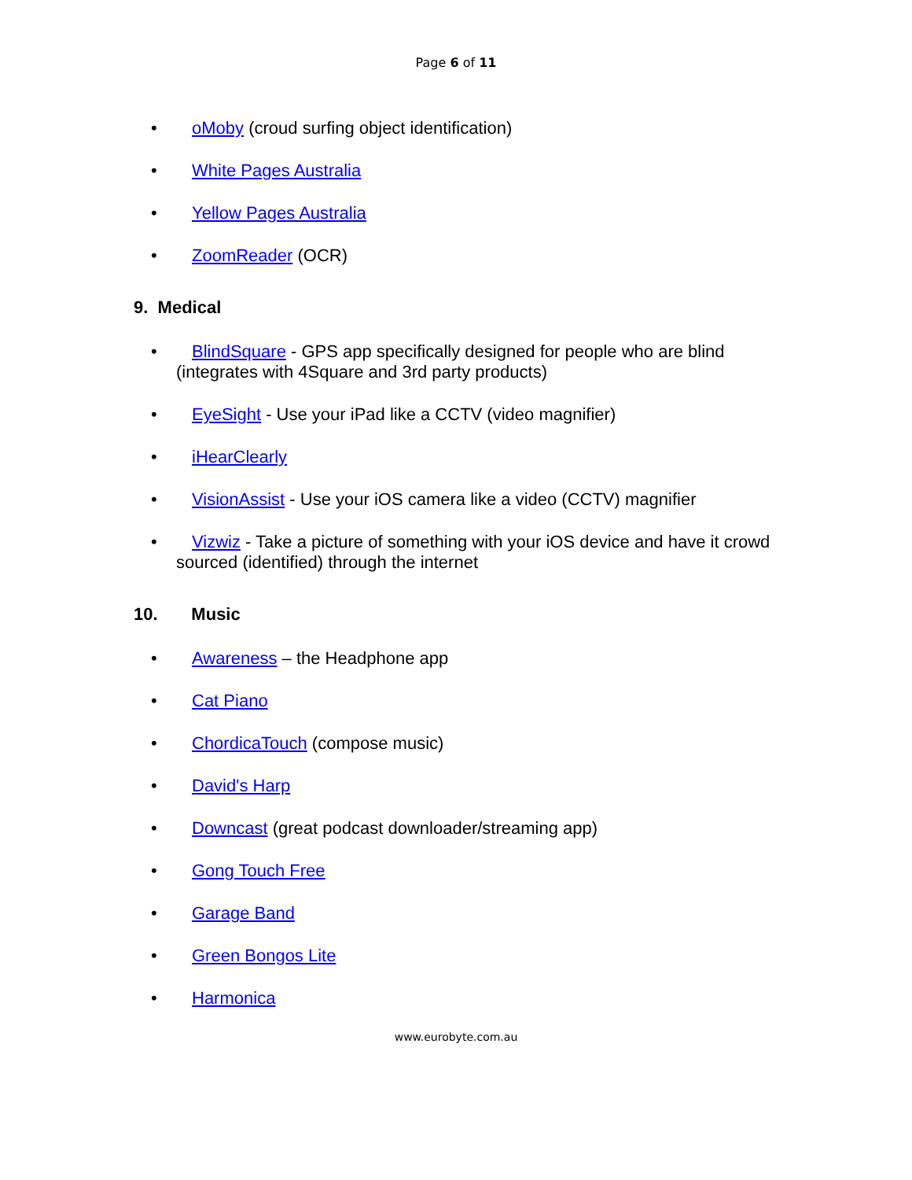Page 6 of 11
• oMoby (croud surfing object identification)
• White Pages Australia
• Yellow Pages Australia
• ZoomReader (OCR)
9. Medical
• BlindSquare - GPS app specifically designed for people who are blind (integrates with 4Square and 3rd party products)
• EyeSight - Use your iPad like a CCTV (video magnifier)
• iHearClearly
• VisionAssist - Use your iOS camera like a video (CCTV) magnifier
• Vizwiz - Take a picture of something with your iOS device and have it crowd sourced (identified) through the internet
10. Music
• Awareness – the Headphone app
• Cat Piano
• ChordicaTouch (compose music)
• David's Harp
• Downcast (great podcast downloader/streaming app)
• Gong Touch Free
• Garage Band
• Green Bongos Lite
• Harmonica
www.eurobyte.com.au